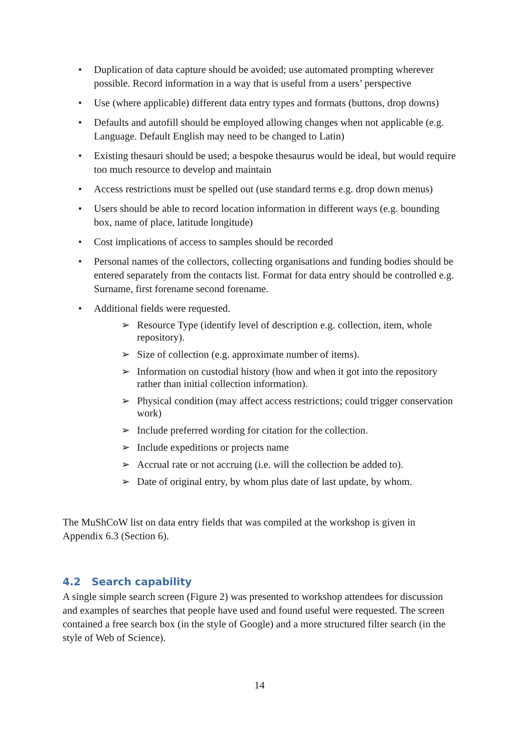• Duplication of data capture should be avoided; use automated prompting wherever possible. Record information in a way that is useful from a users’ perspective
• Use (where applicable) different data entry types and formats (buttons, drop downs)
• Defaults and autofill should be employed allowing changes when not applicable (e.g. Language. Default English may need to be changed to Latin)
• Existing thesauri should be used; a bespoke thesaurus would be ideal, but would require too much resource to develop and maintain
• Access restrictions must be spelled out (use standard terms e.g. drop down menus)
• Users should be able to record location information in different ways (e.g. bounding box, name of place, latitude longitude)
• Cost implications of access to samples should be recorded
• Personal names of the collectors, collecting organisations and funding bodies should be entered separately from the contacts list. Format for data entry should be controlled e.g. Surname, first forename second forename.
• Additional fields were requested.
➢ Resource Type (identify level of description e.g. collection, item, whole repository).
➢ Size of collection (e.g. approximate number of items).
➢ Information on custodial history (how and when it got into the repository rather than initial collection information).
➢ Physical condition (may affect access restrictions; could trigger conservation work)
➢ Include preferred wording for citation for the collection.
➢ Include expeditions or projects name
➢ Accrual rate or not accruing (i.e. will the collection be added to).
➢ Date of original entry, by whom plus date of last update, by whom.
The MuShCoW list on data entry fields that was compiled at the workshop is given in Appendix 6.3 (Section 6).
4.2 Search capability
A single simple search screen (Figure 2) was presented to workshop attendees for discussion and examples of searches that people have used and found useful were requested. The screen contained a free search box (in the style of Google) and a more structured filter search (in the style of Web of Science).
14